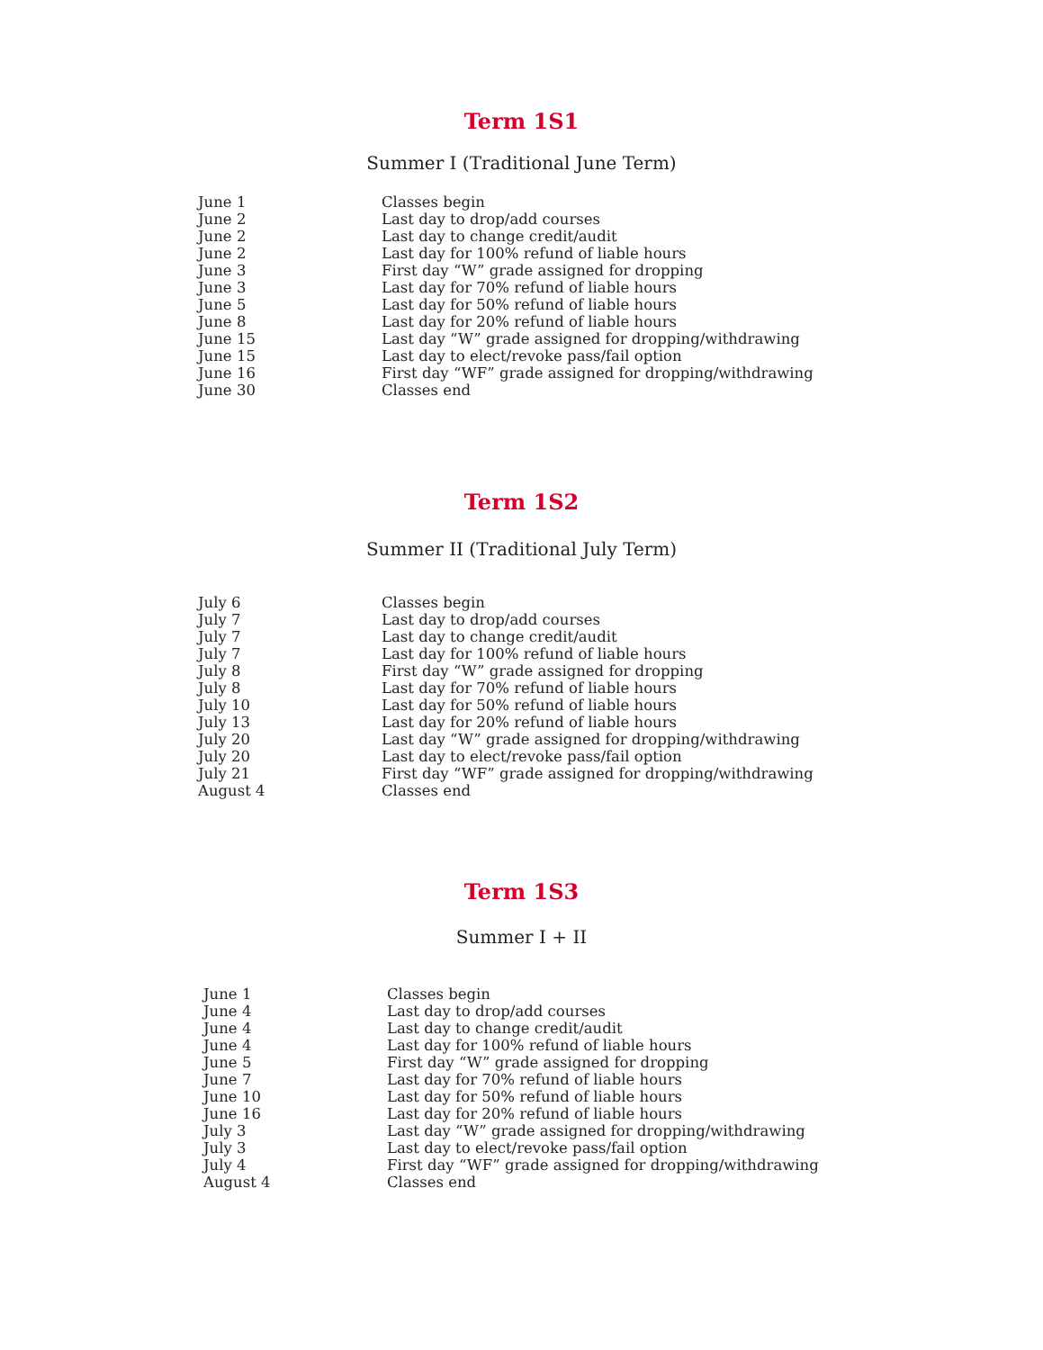Term 1S1
Summer I (Traditional June Term)
| June 1 | Classes begin |
| June 2 | Last day to drop/add courses |
| June 2 | Last day to change credit/audit |
| June 2 | Last day for 100% refund of liable hours |
| June 3 | First day “W” grade assigned for dropping |
| June 3 | Last day for 70% refund of liable hours |
| June 5 | Last day for 50% refund of liable hours |
| June 8 | Last day for 20% refund of liable hours |
| June 15 | Last day “W” grade assigned for dropping/withdrawing |
| June 15 | Last day to elect/revoke pass/fail option |
| June 16 | First day “WF” grade assigned for dropping/withdrawing |
| June 30 | Classes end |
Term 1S2
Summer II (Traditional July Term)
| July 6 | Classes begin |
| July 7 | Last day to drop/add courses |
| July 7 | Last day to change credit/audit |
| July 7 | Last day for 100% refund of liable hours |
| July 8 | First day “W” grade assigned for dropping |
| July 8 | Last day for 70% refund of liable hours |
| July 10 | Last day for 50% refund of liable hours |
| July 13 | Last day for 20% refund of liable hours |
| July 20 | Last day “W” grade assigned for dropping/withdrawing |
| July 20 | Last day to elect/revoke pass/fail option |
| July 21 | First day “WF” grade assigned for dropping/withdrawing |
| August 4 | Classes end |
Term 1S3
Summer I + II
| June 1 | Classes begin |
| June 4 | Last day to drop/add courses |
| June 4 | Last day to change credit/audit |
| June 4 | Last day for 100% refund of liable hours |
| June 5 | First day “W” grade assigned for dropping |
| June 7 | Last day for 70% refund of liable hours |
| June 10 | Last day for 50% refund of liable hours |
| June 16 | Last day for 20% refund of liable hours |
| July 3 | Last day “W” grade assigned for dropping/withdrawing |
| July 3 | Last day to elect/revoke pass/fail option |
| July 4 | First day “WF” grade assigned for dropping/withdrawing |
| August 4 | Classes end |